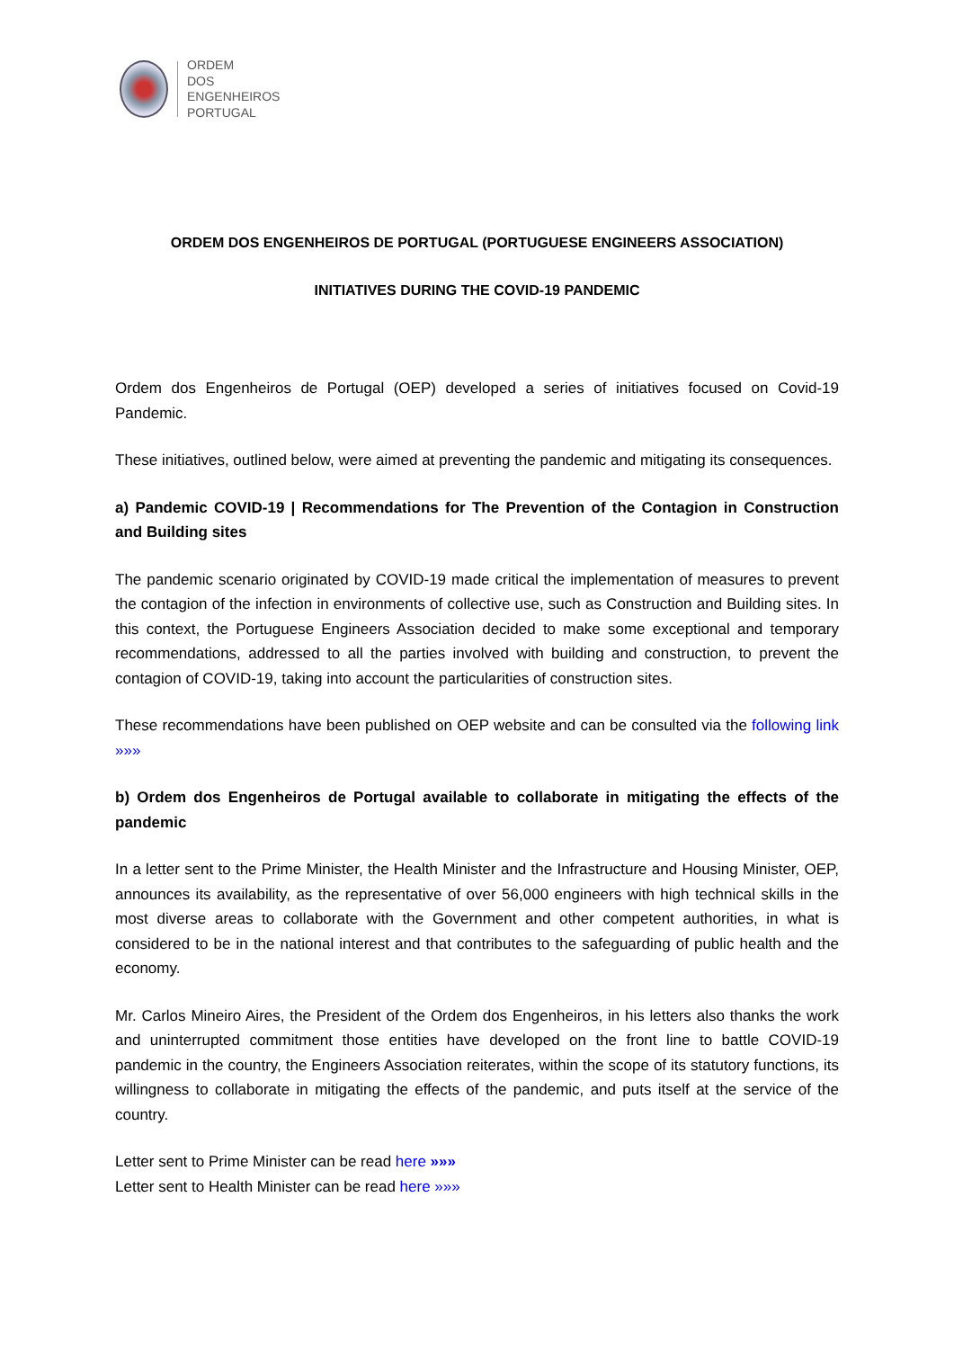ORDEM
DOS
ENGENHEIROS
PORTUGAL
ORDEM DOS ENGENHEIROS DE PORTUGAL (PORTUGUESE ENGINEERS ASSOCIATION)
INITIATIVES DURING THE COVID-19 PANDEMIC
Ordem dos Engenheiros de Portugal (OEP) developed a series of initiatives focused on Covid-19 Pandemic.
These initiatives, outlined below, were aimed at preventing the pandemic and mitigating its consequences.
a) Pandemic COVID-19 | Recommendations for The Prevention of the Contagion in Construction and Building sites
The pandemic scenario originated by COVID-19 made critical the implementation of measures to prevent the contagion of the infection in environments of collective use, such as Construction and Building sites. In this context, the Portuguese Engineers Association decided to make some exceptional and temporary recommendations, addressed to all the parties involved with building and construction, to prevent the contagion of COVID-19, taking into account the particularities of construction sites.
These recommendations have been published on OEP website and can be consulted via the following link »»»
b) Ordem dos Engenheiros de Portugal available to collaborate in mitigating the effects of the pandemic
In a letter sent to the Prime Minister, the Health Minister and the Infrastructure and Housing Minister, OEP, announces its availability, as the representative of over 56,000 engineers with high technical skills in the most diverse areas to collaborate with the Government and other competent authorities, in what is considered to be in the national interest and that contributes to the safeguarding of public health and the economy.
Mr. Carlos Mineiro Aires, the President of the Ordem dos Engenheiros, in his letters also thanks the work and uninterrupted commitment those entities have developed on the front line to battle COVID-19 pandemic in the country, the Engineers Association reiterates, within the scope of its statutory functions, its willingness to collaborate in mitigating the effects of the pandemic, and puts itself at the service of the country.
Letter sent to Prime Minister can be read here »»»
Letter sent to Health Minister can be read here »»»